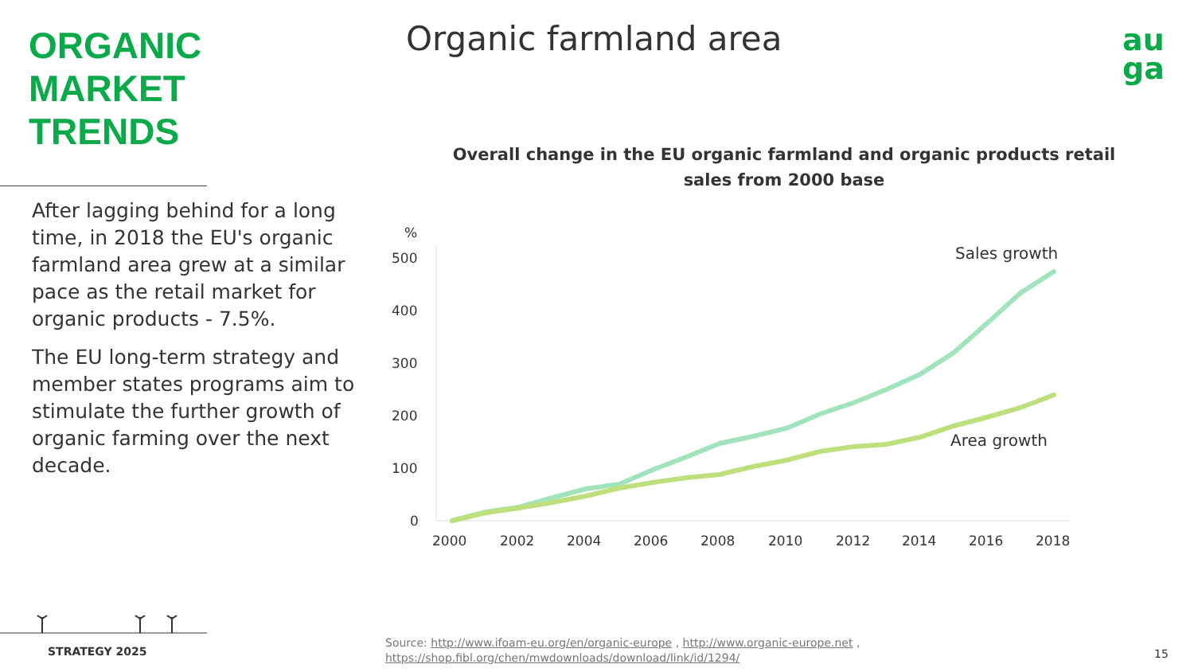ORGANIC
MARKET
TRENDS
After lagging behind for a long time, in 2018 the EU's organic farmland area grew at a similar pace as the retail market for organic products - 7.5%.
The EU long-term strategy and member states programs aim to stimulate the further growth of organic farming over the next decade.
Organic farmland area
au
ga
Overall change in the EU organic farmland and organic products retail sales from 2000 base
%
500
400
300
200
100
0
2000
2002
2004
2006
2008
2010
2012
2014
2016
2018
Sales growth
Area growth
STRATEGY 2025
Source: http://www.ifoam-eu.org/en/organic-europe , http://www.organic-europe.net ,
https://shop.fibl.org/chen/mwdownloads/download/link/id/1294/
15